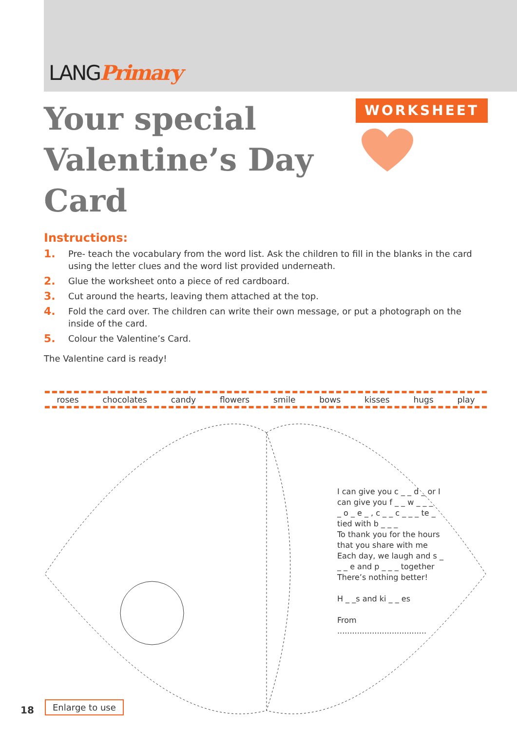LANGPrimary
Your special
Valentine’s Day Card
WORKSHEET
Instructions:
1. Pre- teach the vocabulary from the word list. Ask the children to fill in the blanks in the card using the letter clues and the word list provided underneath.
2. Glue the worksheet onto a piece of red cardboard.
3. Cut around the hearts, leaving them attached at the top.
4. Fold the card over. The children can write their own message, or put a photograph on the inside of the card.
5. Colour the Valentine’s Card.
The Valentine card is ready!
roses chocolates candy flowers smile bows kisses hugs play
I can give you c _ _ d _ or I can give you f _ _ w _ _ _
_ o _ e _ , c _ _ c _ _ _ te _ tied with b _ _ _
To thank you for the hours that you share with me
Each day, we laugh and s _ _ _ e and p _ _ _ together
There’s nothing better!
H _ _s and ki _ _ es
From ....................................
Enlarge to use
18